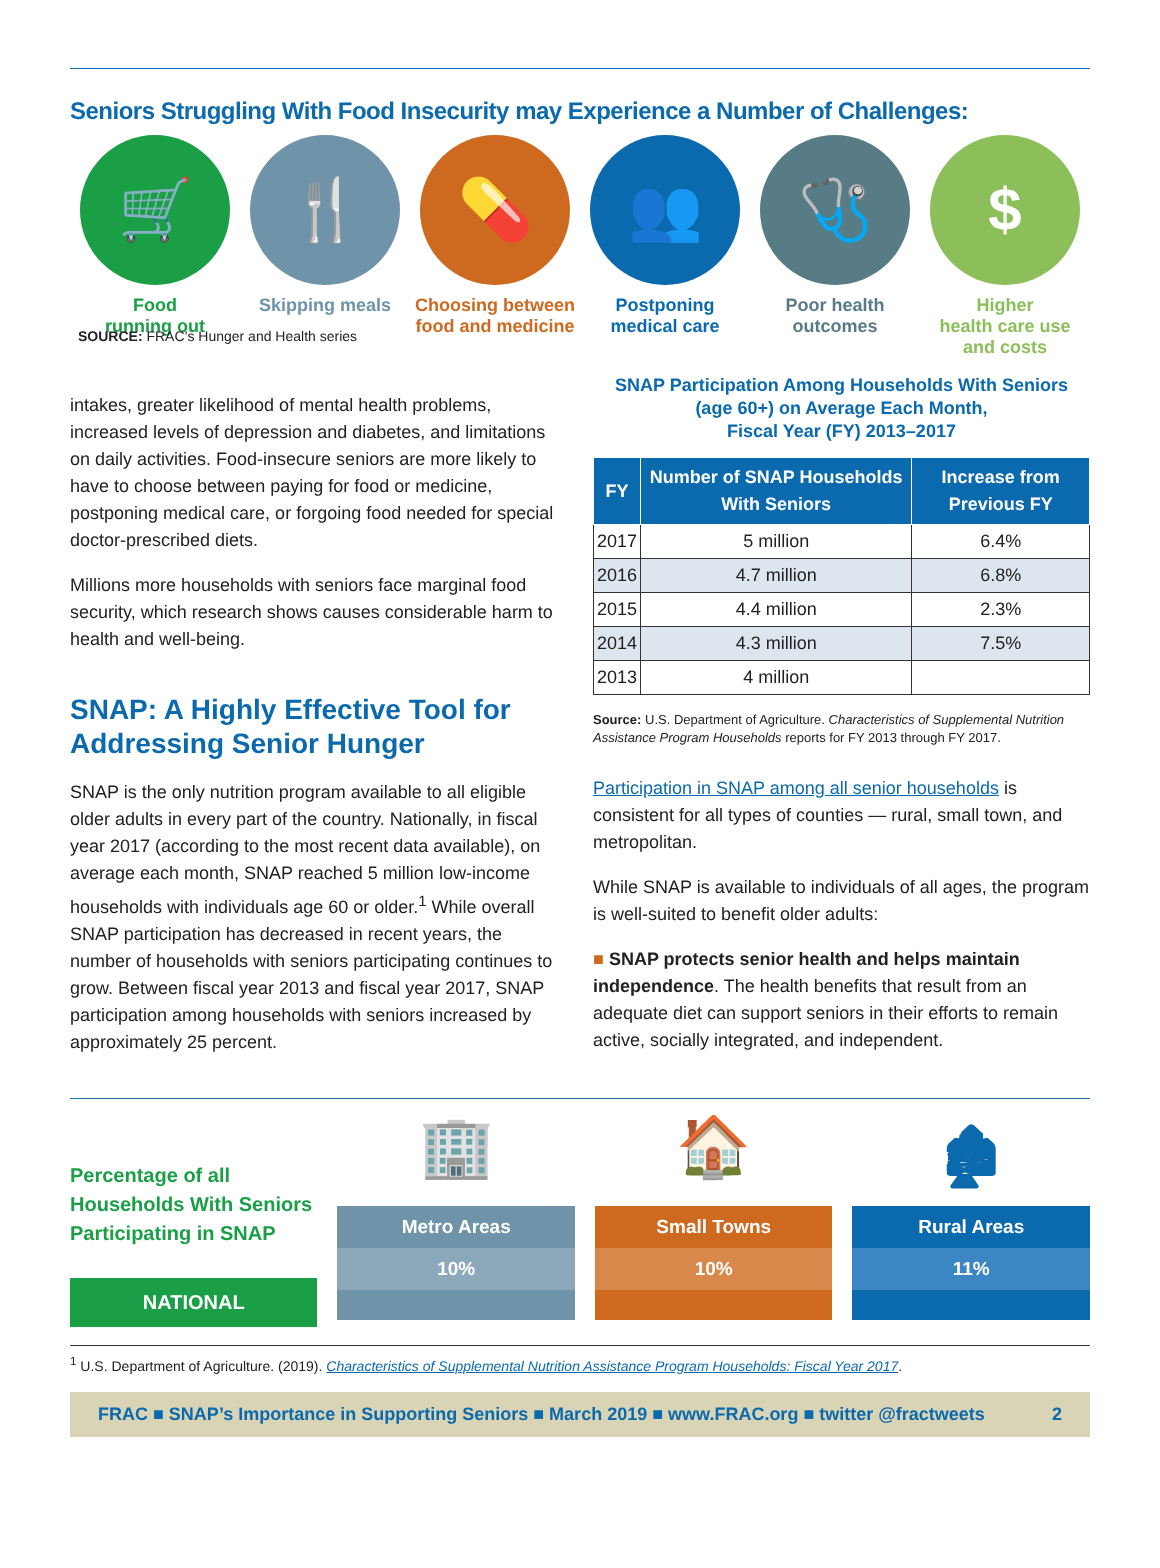Seniors Struggling With Food Insecurity may Experience a Number of Challenges:
🛒
Food
running out
🍴
Skipping meals
💊
Choosing between food and medicine
👥
Postponing
medical care
🩺
Poor health
outcomes
$
Higher
health care use
and costs
SOURCE: FRAC’s Hunger and Health series
intakes, greater likelihood of mental health problems, increased levels of depression and diabetes, and limitations on daily activities. Food-insecure seniors are more likely to have to choose between paying for food or medicine, postponing medical care, or forgoing food needed for special doctor-prescribed diets.
Millions more households with seniors face marginal food security, which research shows causes considerable harm to health and well-being.
SNAP: A Highly Effective Tool for Addressing Senior Hunger
SNAP is the only nutrition program available to all eligible older adults in every part of the country. Nationally, in fiscal year 2017 (according to the most recent data available), on average each month, SNAP reached 5 million low-income households with individuals age 60 or older.<sup>1</sup> While overall SNAP participation has decreased in recent years, the number of households with seniors participating continues to grow. Between fiscal year 2013 and fiscal year 2017, SNAP participation among households with seniors increased by approximately 25 percent.
SNAP Participation Among Households With Seniors
(age 60+) on Average Each Month,
Fiscal Year (FY) 2013–2017
| FY | Number of SNAP Households With Seniors | Increase from Previous FY |
| --- | --- | --- |
| 2017 | 5 million | 6.4% |
| 2016 | 4.7 million | 6.8% |
| 2015 | 4.4 million | 2.3% |
| 2014 | 4.3 million | 7.5% |
| 2013 | 4 million | |
Source: U.S. Department of Agriculture. Characteristics of Supplemental Nutrition Assistance Program Households reports for FY 2013 through FY 2017.
Participation in SNAP among all senior households is consistent for all types of counties — rural, small town, and metropolitan.
While SNAP is available to individuals of all ages, the program is well-suited to benefit older adults:
■ SNAP protects senior health and helps maintain independence. The health benefits that result from an adequate diet can support seniors in their efforts to remain active, socially integrated, and independent.
Percentage of all Households With Seniors Participating in SNAP
NATIONAL
🏢
Metro Areas
10%
🏠
Small Towns
10%
🏚
Rural Areas
11%
<sup>1</sup> U.S. Department of Agriculture. (2019). Characteristics of Supplemental Nutrition Assistance Program Households: Fiscal Year 2017.
FRAC ■ SNAP’s Importance in Supporting Seniors ■ March 2019 ■ www.FRAC.org ■ twitter @fractweets 2